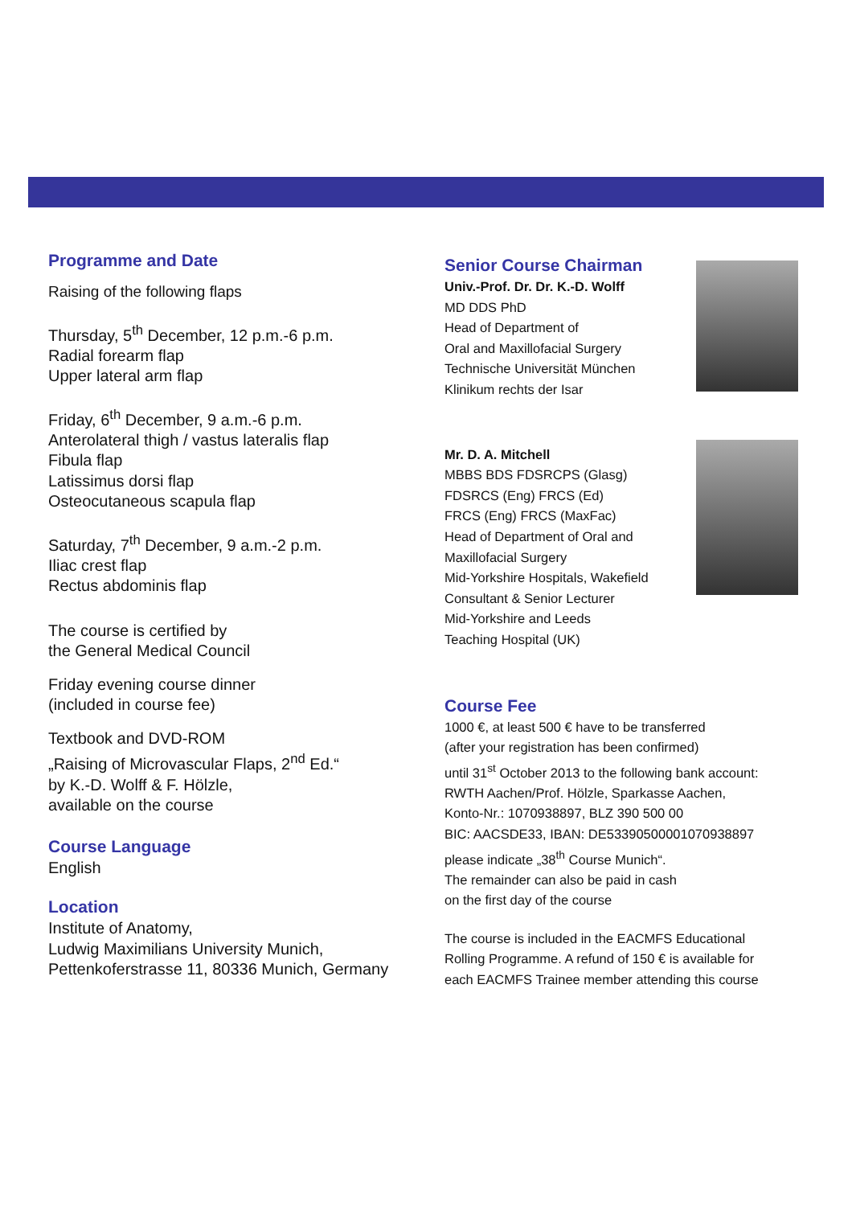Programme and Date
Raising of the following flaps
Thursday, 5<sup>th</sup> December, 12 p.m.-6 p.m.
Radial forearm flap
Upper lateral arm flap
Friday, 6<sup>th</sup> December, 9 a.m.-6 p.m.
Anterolateral thigh / vastus lateralis flap
Fibula flap
Latissimus dorsi flap
Osteocutaneous scapula flap
Saturday, 7<sup>th</sup> December, 9 a.m.-2 p.m.
Iliac crest flap
Rectus abdominis flap
The course is certified by
the General Medical Council
Friday evening course dinner
(included in course fee)
Textbook and DVD-ROM
„Raising of Microvascular Flaps, 2<sup>nd</sup> Ed.“
by K.-D. Wolff & F. Hölzle,
available on the course
Course Language
English
Location
Institute of Anatomy,
Ludwig Maximilians University Munich,
Pettenkoferstrasse 11, 80336 Munich, Germany
Senior Course Chairman
Univ.-Prof. Dr. Dr. K.-D. Wolff
MD DDS PhD
Head of Department of
Oral and Maxillofacial Surgery
Technische Universität München
Klinikum rechts der Isar
Mr. D. A. Mitchell
MBBS BDS FDSRCPS (Glasg)
FDSRCS (Eng) FRCS (Ed)
FRCS (Eng) FRCS (MaxFac)
Head of Department of Oral and
Maxillofacial Surgery
Mid-Yorkshire Hospitals, Wakefield
Consultant & Senior Lecturer
Mid-Yorkshire and Leeds
Teaching Hospital (UK)
Course Fee
1000 €, at least 500 € have to be transferred
(after your registration has been confirmed)
until 31<sup>st</sup> October 2013 to the following bank account:
RWTH Aachen/Prof. Hölzle, Sparkasse Aachen,
Konto-Nr.: 1070938897, BLZ 390 500 00
BIC: AACSDE33, IBAN: DE53390500001070938897
please indicate „38<sup>th</sup> Course Munich“.
The remainder can also be paid in cash
on the first day of the course
The course is included in the EACMFS Educational
Rolling Programme. A refund of 150 € is available for
each EACMFS Trainee member attending this course